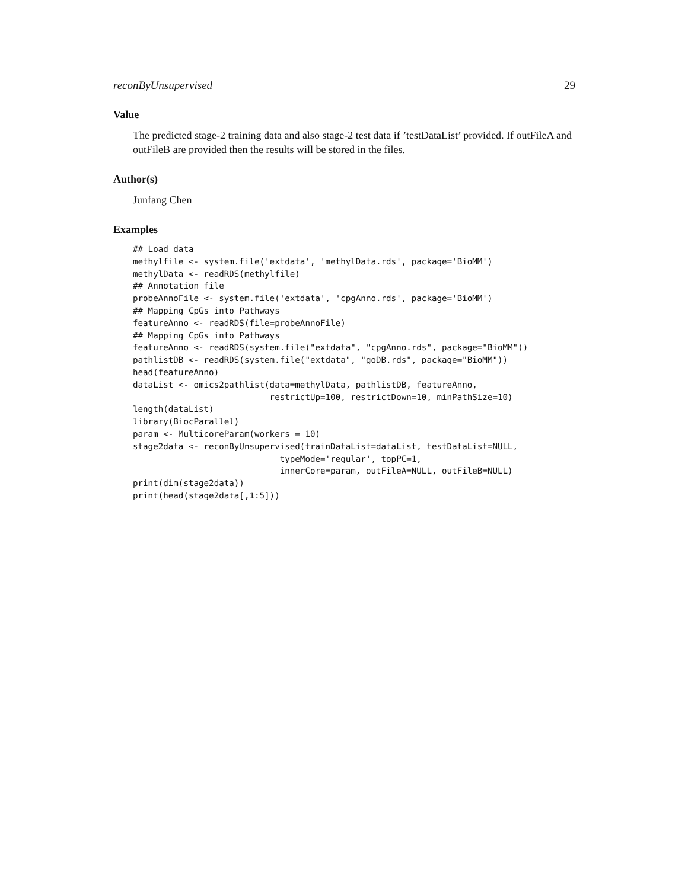reconByUnsupervised 29
Value
The predicted stage-2 training data and also stage-2 test data if ’testDataList’ provided. If outFileA and outFileB are provided then the results will be stored in the files.
Author(s)
Junfang Chen
Examples
## Load data
methylfile <- system.file('extdata', 'methylData.rds', package='BioMM')
methylData <- readRDS(methylfile)
## Annotation file
probeAnnoFile <- system.file('extdata', 'cpgAnno.rds', package='BioMM')
## Mapping CpGs into Pathways
featureAnno <- readRDS(file=probeAnnoFile)
## Mapping CpGs into Pathways
featureAnno <- readRDS(system.file("extdata", "cpgAnno.rds", package="BioMM"))
pathlistDB <- readRDS(system.file("extdata", "goDB.rds", package="BioMM"))
head(featureAnno)
dataList <- omics2pathlist(data=methylData, pathlistDB, featureAnno,
                           restrictUp=100, restrictDown=10, minPathSize=10)
length(dataList)
library(BiocParallel)
param <- MulticoreParam(workers = 10)
stage2data <- reconByUnsupervised(trainDataList=dataList, testDataList=NULL,
                             typeMode='regular', topPC=1,
                             innerCore=param, outFileA=NULL, outFileB=NULL)
print(dim(stage2data))
print(head(stage2data[,1:5]))